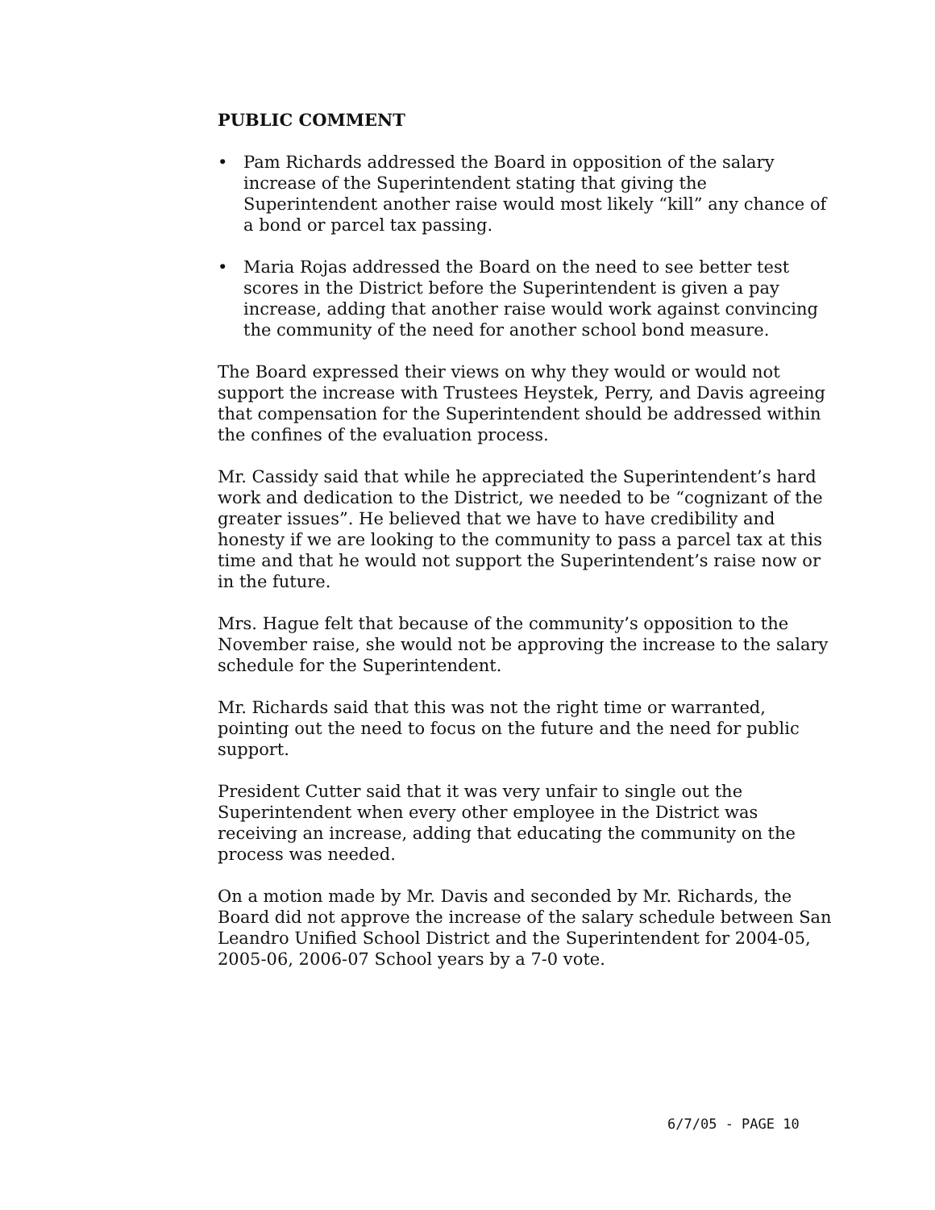PUBLIC COMMENT
• Pam Richards addressed the Board in opposition of the salary increase of the Superintendent stating that giving the Superintendent another raise would most likely “kill” any chance of a bond or parcel tax passing.
• Maria Rojas addressed the Board on the need to see better test scores in the District before the Superintendent is given a pay increase, adding that another raise would work against convincing the community of the need for another school bond measure.
The Board expressed their views on why they would or would not support the increase with Trustees Heystek, Perry, and Davis agreeing that compensation for the Superintendent should be addressed within the confines of the evaluation process.
Mr. Cassidy said that while he appreciated the Superintendent’s hard work and dedication to the District, we needed to be “cognizant of the greater issues”. He believed that we have to have credibility and honesty if we are looking to the community to pass a parcel tax at this time and that he would not support the Superintendent’s raise now or in the future.
Mrs. Hague felt that because of the community’s opposition to the November raise, she would not be approving the increase to the salary schedule for the Superintendent.
Mr. Richards said that this was not the right time or warranted, pointing out the need to focus on the future and the need for public support.
President Cutter said that it was very unfair to single out the Superintendent when every other employee in the District was receiving an increase, adding that educating the community on the process was needed.
On a motion made by Mr. Davis and seconded by Mr. Richards, the Board did not approve the increase of the salary schedule between San Leandro Unified School District and the Superintendent for 2004-05, 2005-06, 2006-07 School years by a 7-0 vote.
6/7/05 - PAGE 10